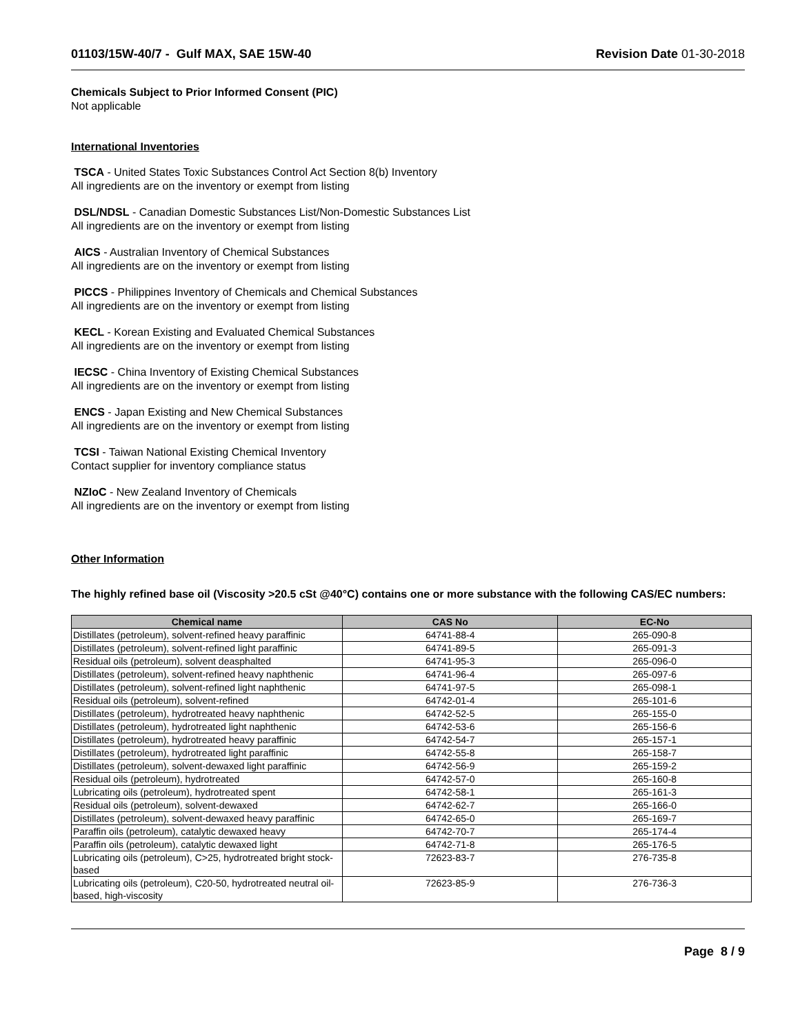01103/15W-40/7 - Gulf MAX, SAE 15W-40 Revision Date 01-30-2018
Chemicals Subject to Prior Informed Consent (PIC)
Not applicable
International Inventories
TSCA - United States Toxic Substances Control Act Section 8(b) Inventory
All ingredients are on the inventory or exempt from listing
DSL/NDSL - Canadian Domestic Substances List/Non-Domestic Substances List
All ingredients are on the inventory or exempt from listing
AICS - Australian Inventory of Chemical Substances
All ingredients are on the inventory or exempt from listing
PICCS - Philippines Inventory of Chemicals and Chemical Substances
All ingredients are on the inventory or exempt from listing
KECL - Korean Existing and Evaluated Chemical Substances
All ingredients are on the inventory or exempt from listing
IECSC - China Inventory of Existing Chemical Substances
All ingredients are on the inventory or exempt from listing
ENCS - Japan Existing and New Chemical Substances
All ingredients are on the inventory or exempt from listing
TCSI - Taiwan National Existing Chemical Inventory
Contact supplier for inventory compliance status
NZIoC - New Zealand Inventory of Chemicals
All ingredients are on the inventory or exempt from listing
Other Information
The highly refined base oil (Viscosity >20.5 cSt @40°C) contains one or more substance with the following CAS/EC numbers:
| Chemical name | CAS No | EC-No |
| --- | --- | --- |
| Distillates (petroleum), solvent-refined heavy paraffinic | 64741-88-4 | 265-090-8 |
| Distillates (petroleum), solvent-refined light paraffinic | 64741-89-5 | 265-091-3 |
| Residual oils (petroleum), solvent deasphalted | 64741-95-3 | 265-096-0 |
| Distillates (petroleum), solvent-refined heavy naphthenic | 64741-96-4 | 265-097-6 |
| Distillates (petroleum), solvent-refined light naphthenic | 64741-97-5 | 265-098-1 |
| Residual oils (petroleum), solvent-refined | 64742-01-4 | 265-101-6 |
| Distillates (petroleum), hydrotreated heavy naphthenic | 64742-52-5 | 265-155-0 |
| Distillates (petroleum), hydrotreated light naphthenic | 64742-53-6 | 265-156-6 |
| Distillates (petroleum), hydrotreated heavy paraffinic | 64742-54-7 | 265-157-1 |
| Distillates (petroleum), hydrotreated light paraffinic | 64742-55-8 | 265-158-7 |
| Distillates (petroleum), solvent-dewaxed light paraffinic | 64742-56-9 | 265-159-2 |
| Residual oils (petroleum), hydrotreated | 64742-57-0 | 265-160-8 |
| Lubricating oils (petroleum), hydrotreated spent | 64742-58-1 | 265-161-3 |
| Residual oils (petroleum), solvent-dewaxed | 64742-62-7 | 265-166-0 |
| Distillates (petroleum), solvent-dewaxed heavy paraffinic | 64742-65-0 | 265-169-7 |
| Paraffin oils (petroleum), catalytic dewaxed heavy | 64742-70-7 | 265-174-4 |
| Paraffin oils (petroleum), catalytic dewaxed light | 64742-71-8 | 265-176-5 |
| Lubricating oils (petroleum), C>25, hydrotreated bright stock-based | 72623-83-7 | 276-735-8 |
| Lubricating oils (petroleum), C20-50, hydrotreated neutral oil-based, high-viscosity | 72623-85-9 | 276-736-3 |
Page 8 / 9